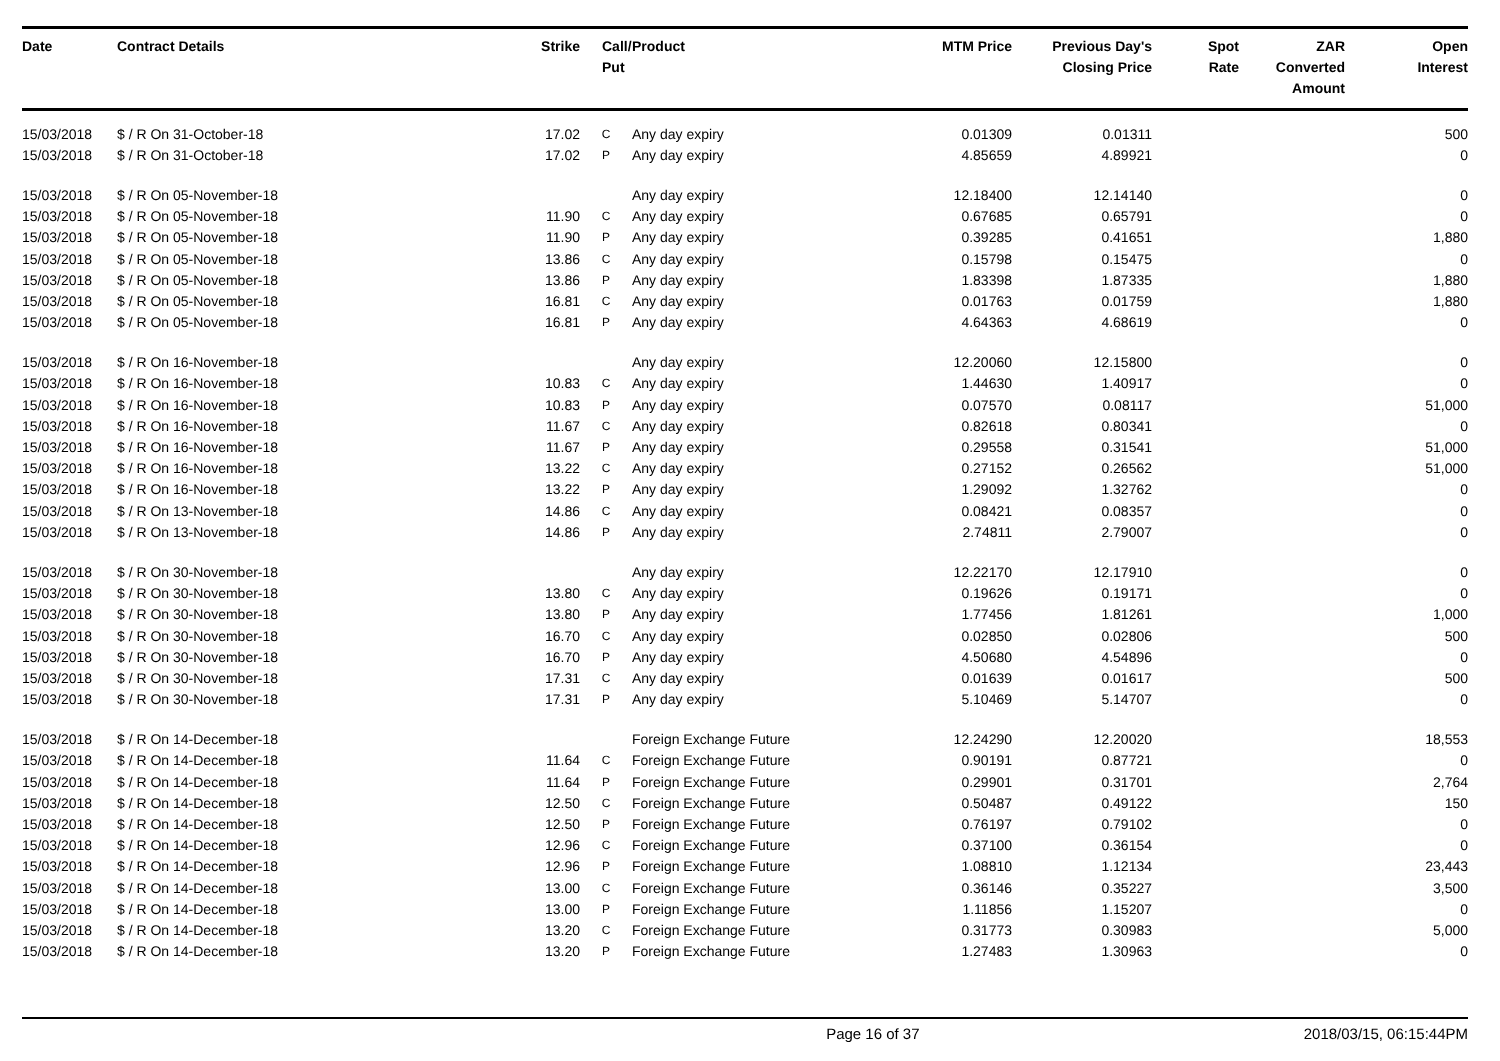| Date | Contract Details | Strike | Call/ Put | Product | MTM Price | Previous Day's Closing Price | Spot Rate | ZAR Converted Amount | Open Interest |
| --- | --- | --- | --- | --- | --- | --- | --- | --- | --- |
| 15/03/2018 | $ / R On 31-October-18 | 17.02 | C | Any day expiry | 0.01309 | 0.01311 | | | 500 |
| 15/03/2018 | $ / R On 31-October-18 | 17.02 | P | Any day expiry | 4.85659 | 4.89921 | | | 0 |
| 15/03/2018 | $ / R On 05-November-18 | | | Any day expiry | 12.18400 | 12.14140 | | | 0 |
| 15/03/2018 | $ / R On 05-November-18 | 11.90 | C | Any day expiry | 0.67685 | 0.65791 | | | 0 |
| 15/03/2018 | $ / R On 05-November-18 | 11.90 | P | Any day expiry | 0.39285 | 0.41651 | | | 1,880 |
| 15/03/2018 | $ / R On 05-November-18 | 13.86 | C | Any day expiry | 0.15798 | 0.15475 | | | 0 |
| 15/03/2018 | $ / R On 05-November-18 | 13.86 | P | Any day expiry | 1.83398 | 1.87335 | | | 1,880 |
| 15/03/2018 | $ / R On 05-November-18 | 16.81 | C | Any day expiry | 0.01763 | 0.01759 | | | 1,880 |
| 15/03/2018 | $ / R On 05-November-18 | 16.81 | P | Any day expiry | 4.64363 | 4.68619 | | | 0 |
| 15/03/2018 | $ / R On 16-November-18 | | | Any day expiry | 12.20060 | 12.15800 | | | 0 |
| 15/03/2018 | $ / R On 16-November-18 | 10.83 | C | Any day expiry | 1.44630 | 1.40917 | | | 0 |
| 15/03/2018 | $ / R On 16-November-18 | 10.83 | P | Any day expiry | 0.07570 | 0.08117 | | | 51,000 |
| 15/03/2018 | $ / R On 16-November-18 | 11.67 | C | Any day expiry | 0.82618 | 0.80341 | | | 0 |
| 15/03/2018 | $ / R On 16-November-18 | 11.67 | P | Any day expiry | 0.29558 | 0.31541 | | | 51,000 |
| 15/03/2018 | $ / R On 16-November-18 | 13.22 | C | Any day expiry | 0.27152 | 0.26562 | | | 51,000 |
| 15/03/2018 | $ / R On 16-November-18 | 13.22 | P | Any day expiry | 1.29092 | 1.32762 | | | 0 |
| 15/03/2018 | $ / R On 13-November-18 | 14.86 | C | Any day expiry | 0.08421 | 0.08357 | | | 0 |
| 15/03/2018 | $ / R On 13-November-18 | 14.86 | P | Any day expiry | 2.74811 | 2.79007 | | | 0 |
| 15/03/2018 | $ / R On 30-November-18 | | | Any day expiry | 12.22170 | 12.17910 | | | 0 |
| 15/03/2018 | $ / R On 30-November-18 | 13.80 | C | Any day expiry | 0.19626 | 0.19171 | | | 0 |
| 15/03/2018 | $ / R On 30-November-18 | 13.80 | P | Any day expiry | 1.77456 | 1.81261 | | | 1,000 |
| 15/03/2018 | $ / R On 30-November-18 | 16.70 | C | Any day expiry | 0.02850 | 0.02806 | | | 500 |
| 15/03/2018 | $ / R On 30-November-18 | 16.70 | P | Any day expiry | 4.50680 | 4.54896 | | | 0 |
| 15/03/2018 | $ / R On 30-November-18 | 17.31 | C | Any day expiry | 0.01639 | 0.01617 | | | 500 |
| 15/03/2018 | $ / R On 30-November-18 | 17.31 | P | Any day expiry | 5.10469 | 5.14707 | | | 0 |
| 15/03/2018 | $ / R On 14-December-18 | | | Foreign Exchange Future | 12.24290 | 12.20020 | | | 18,553 |
| 15/03/2018 | $ / R On 14-December-18 | 11.64 | C | Foreign Exchange Future | 0.90191 | 0.87721 | | | 0 |
| 15/03/2018 | $ / R On 14-December-18 | 11.64 | P | Foreign Exchange Future | 0.29901 | 0.31701 | | | 2,764 |
| 15/03/2018 | $ / R On 14-December-18 | 12.50 | C | Foreign Exchange Future | 0.50487 | 0.49122 | | | 150 |
| 15/03/2018 | $ / R On 14-December-18 | 12.50 | P | Foreign Exchange Future | 0.76197 | 0.79102 | | | 0 |
| 15/03/2018 | $ / R On 14-December-18 | 12.96 | C | Foreign Exchange Future | 0.37100 | 0.36154 | | | 0 |
| 15/03/2018 | $ / R On 14-December-18 | 12.96 | P | Foreign Exchange Future | 1.08810 | 1.12134 | | | 23,443 |
| 15/03/2018 | $ / R On 14-December-18 | 13.00 | C | Foreign Exchange Future | 0.36146 | 0.35227 | | | 3,500 |
| 15/03/2018 | $ / R On 14-December-18 | 13.00 | P | Foreign Exchange Future | 1.11856 | 1.15207 | | | 0 |
| 15/03/2018 | $ / R On 14-December-18 | 13.20 | C | Foreign Exchange Future | 0.31773 | 0.30983 | | | 5,000 |
| 15/03/2018 | $ / R On 14-December-18 | 13.20 | P | Foreign Exchange Future | 1.27483 | 1.30963 | | | 0 |
Page 16 of 37 2018/03/15, 06:15:44PM